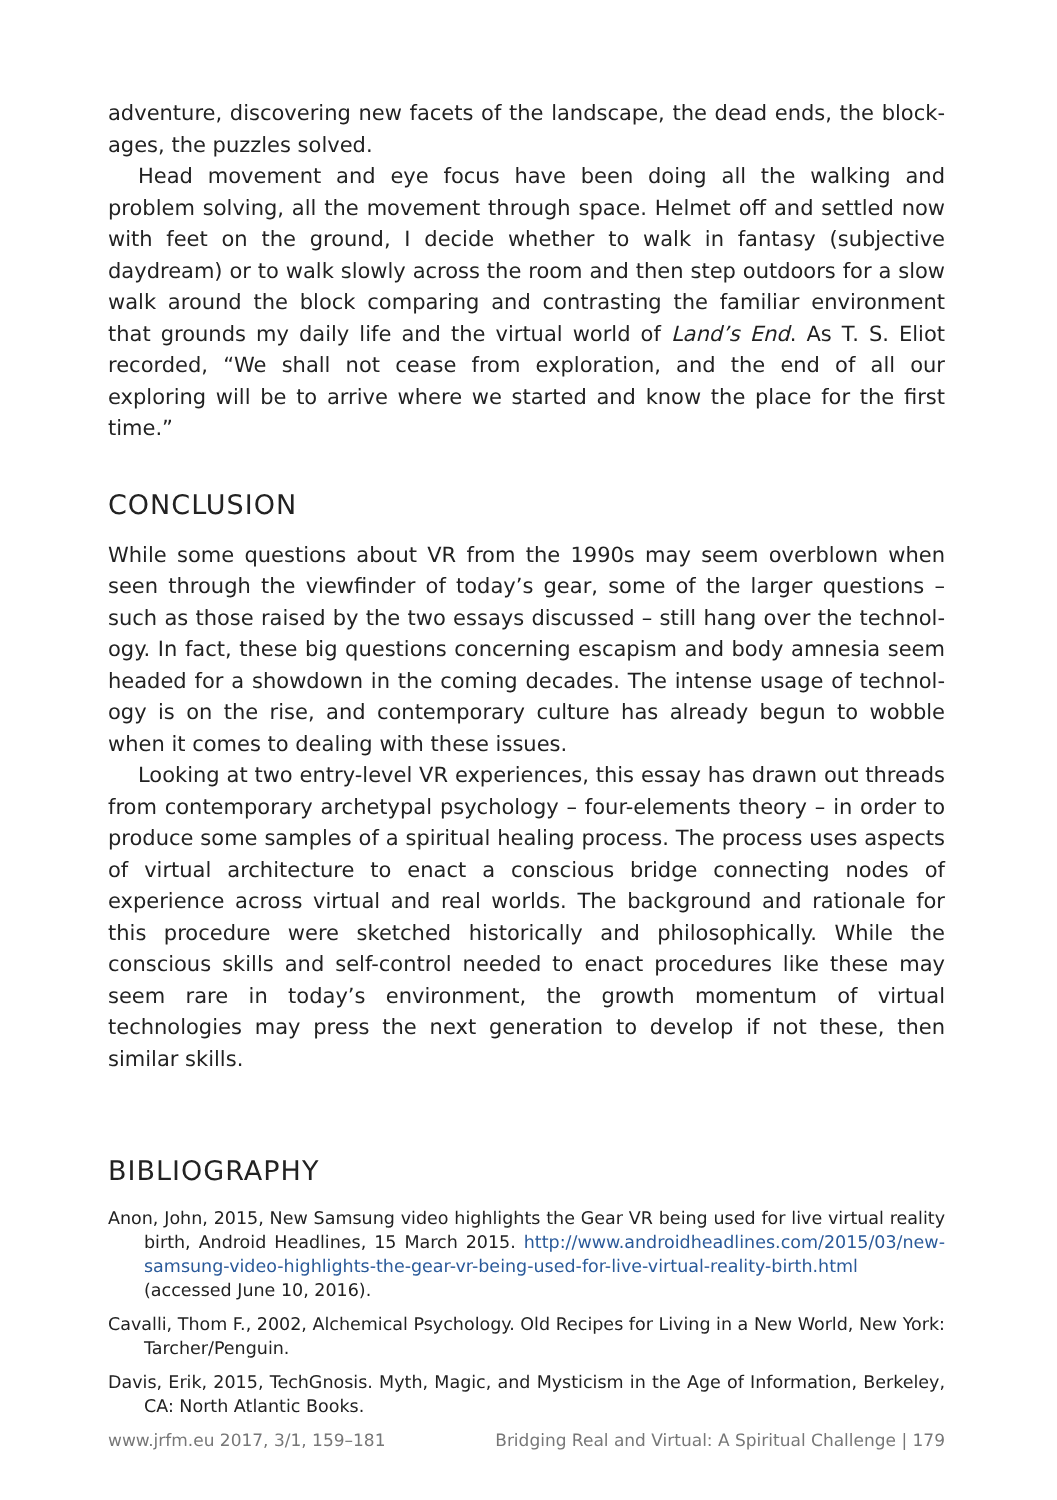adventure, discovering new facets of the landscape, the dead ends, the block­ages, the puzzles solved.
Head movement and eye focus have been doing all the walking and problem solving, all the movement through space. Helmet off and settled now with feet on the ground, I decide whether to walk in fantasy (subjective daydream) or to walk slowly across the room and then step outdoors for a slow walk around the block comparing and contrasting the familiar environment that grounds my daily life and the virtual world of Land’s End. As T. S. Eliot recorded, “We shall not cease from exploration, and the end of all our exploring will be to arrive where we started and know the place for the first time.”
CONCLUSION
While some questions about VR from the 1990s may seem overblown when seen through the viewfinder of today’s gear, some of the larger questions – such as those raised by the two essays discussed – still hang over the technol­ogy. In fact, these big questions concerning escapism and body amnesia seem headed for a showdown in the coming decades. The intense usage of technol­ogy is on the rise, and contemporary culture has already begun to wobble when it comes to dealing with these issues.
Looking at two entry-level VR experiences, this essay has drawn out threads from contemporary archetypal psychology – four-elements theory – in order to produce some samples of a spiritual healing process. The process uses as­pects of virtual architecture to enact a conscious bridge connecting nodes of experience across virtual and real worlds. The background and rationale for this procedure were sketched historically and philosophically. While the conscious skills and self-control needed to enact procedures like these may seem rare in today’s environment, the growth momentum of virtual technologies may press the next generation to develop if not these, then similar skills.
BIBLIOGRAPHY
Anon, John, 2015, New Samsung video highlights the Gear VR being used for live virtual reality birth, Android Headlines, 15 March 2015. http://www.androidheadlines.com/2015/03/new-samsung-vid­eo-highlights-the-gear-vr-being-used-for-live-virtual-reality-birth.html (accessed June 10, 2016).
Cavalli, Thom F., 2002, Alchemical Psychology. Old Recipes for Living in a New World, New York: Tarcher/Penguin.
Davis, Erik, 2015, TechGnosis. Myth, Magic, and Mysticism in the Age of Information, Berkeley, CA: North Atlantic Books.
www.jrfm.eu 2017, 3/1, 159–181 Bridging Real and Virtual: A Spiritual Challenge | 179